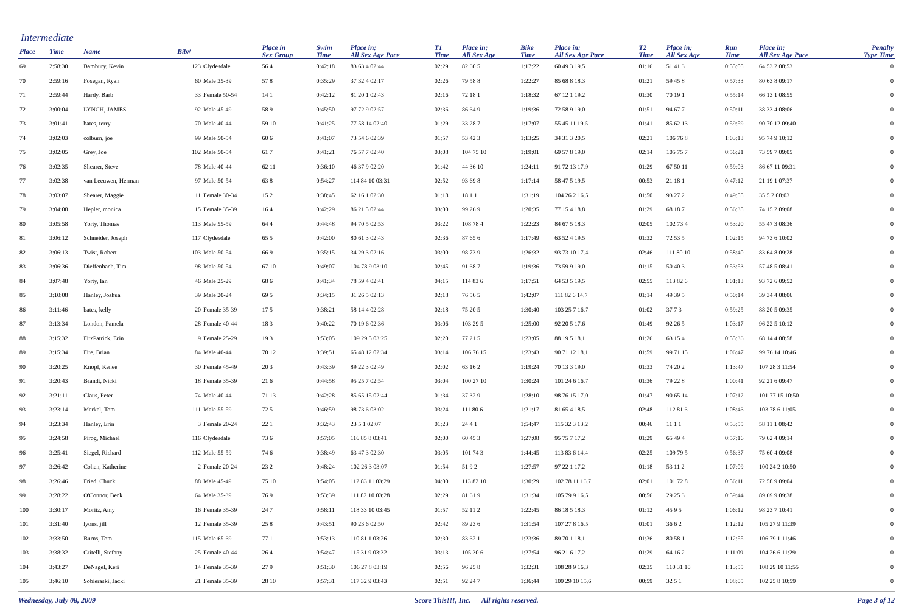Intermediate
| Place | Time | Name | Bib# | | Place in Sex Group | Swim Time | Place in: All Sex Age Pace | T1 Time | Place in: All Sex Age | Bike Time | Place in: All Sex Age Pace | T2 Time | Place in: All Sex Age | Run Time | Place in: All Sex Age Pace | Penalty Type Time |
| --- | --- | --- | --- | --- | --- | --- | --- | --- | --- | --- | --- | --- | --- | --- | --- | --- |
| 69 | 2:58:30 | Bambury, Kevin | 123 | Clydesdale | 56 4 | 0:42:18 | 83 63 4 02:44 | 02:29 | 82 60 5 | 1:17:22 | 60 49 3 19.5 | 01:16 | 51 41 3 | 0:55:05 | 64 53 2 08:53 | 0 |
| 70 | 2:59:16 | Fosegan, Ryan | 60 | Male 35-39 | 57 8 | 0:35:29 | 37 32 4 02:17 | 02:26 | 79 58 8 | 1:22:27 | 85 68 8 18.3 | 01:21 | 59 45 8 | 0:57:33 | 80 63 8 09:17 | 0 |
| 71 | 2:59:44 | Hardy, Barb | 33 | Female 50-54 | 14 1 | 0:42:12 | 81 20 1 02:43 | 02:16 | 72 18 1 | 1:18:32 | 67 12 1 19.2 | 01:30 | 70 19 1 | 0:55:14 | 66 13 1 08:55 | 0 |
| 72 | 3:00:04 | LYNCH, JAMES | 92 | Male 45-49 | 58 9 | 0:45:50 | 97 72 9 02:57 | 02:36 | 86 64 9 | 1:19:36 | 72 58 9 19.0 | 01:51 | 94 67 7 | 0:50:11 | 38 33 4 08:06 | 0 |
| 73 | 3:01:41 | bates, terry | 70 | Male 40-44 | 59 10 | 0:41:25 | 77 58 14 02:40 | 01:29 | 33 28 7 | 1:17:07 | 55 45 11 19.5 | 01:41 | 85 62 13 | 0:59:59 | 90 70 12 09:40 | 0 |
| 74 | 3:02:03 | colburn, joe | 99 | Male 50-54 | 60 6 | 0:41:07 | 73 54 6 02:39 | 01:57 | 53 42 3 | 1:13:25 | 34 31 3 20.5 | 02:21 | 106 76 8 | 1:03:13 | 95 74 9 10:12 | 0 |
| 75 | 3:02:05 | Grey, Joe | 102 | Male 50-54 | 61 7 | 0:41:21 | 76 57 7 02:40 | 03:08 | 104 75 10 | 1:19:01 | 69 57 8 19.0 | 02:14 | 105 75 7 | 0:56:21 | 73 59 7 09:05 | 0 |
| 76 | 3:02:35 | Shearer, Steve | 78 | Male 40-44 | 62 11 | 0:36:10 | 46 37 9 02:20 | 01:42 | 44 36 10 | 1:24:11 | 91 72 13 17.9 | 01:29 | 67 50 11 | 0:59:03 | 86 67 11 09:31 | 0 |
| 77 | 3:02:38 | van Leeuwen, Herman | 97 | Male 50-54 | 63 8 | 0:54:27 | 114 84 10 03:31 | 02:52 | 93 69 8 | 1:17:14 | 58 47 5 19.5 | 00:53 | 21 18 1 | 0:47:12 | 21 19 1 07:37 | 0 |
| 78 | 3:03:07 | Shearer, Maggie | 11 | Female 30-34 | 15 2 | 0:38:45 | 62 16 1 02:30 | 01:18 | 18 1 1 | 1:31:19 | 104 26 2 16.5 | 01:50 | 93 27 2 | 0:49:55 | 35 5 2 08:03 | 0 |
| 79 | 3:04:08 | Hepler, monica | 15 | Female 35-39 | 16 4 | 0:42:29 | 86 21 5 02:44 | 03:00 | 99 26 9 | 1:20:35 | 77 15 4 18.8 | 01:29 | 68 18 7 | 0:56:35 | 74 15 2 09:08 | 0 |
| 80 | 3:05:58 | Yorty, Thomas | 113 | Male 55-59 | 64 4 | 0:44:48 | 94 70 5 02:53 | 03:22 | 108 78 4 | 1:22:23 | 84 67 5 18.3 | 02:05 | 102 73 4 | 0:53:20 | 55 47 3 08:36 | 0 |
| 81 | 3:06:12 | Schneider, Joseph | 117 | Clydesdale | 65 5 | 0:42:00 | 80 61 3 02:43 | 02:36 | 87 65 6 | 1:17:49 | 63 52 4 19.5 | 01:32 | 72 53 5 | 1:02:15 | 94 73 6 10:02 | 0 |
| 82 | 3:06:13 | Twist, Robert | 103 | Male 50-54 | 66 9 | 0:35:15 | 34 29 3 02:16 | 03:00 | 98 73 9 | 1:26:32 | 93 73 10 17.4 | 02:46 | 111 80 10 | 0:58:40 | 83 64 8 09:28 | 0 |
| 83 | 3:06:36 | Dieffenbach, Tim | 98 | Male 50-54 | 67 10 | 0:49:07 | 104 78 9 03:10 | 02:45 | 91 68 7 | 1:19:36 | 73 59 9 19.0 | 01:15 | 50 40 3 | 0:53:53 | 57 48 5 08:41 | 0 |
| 84 | 3:07:48 | Yorty, Ian | 46 | Male 25-29 | 68 6 | 0:41:34 | 78 59 4 02:41 | 04:15 | 114 83 6 | 1:17:51 | 64 53 5 19.5 | 02:55 | 113 82 6 | 1:01:13 | 93 72 6 09:52 | 0 |
| 85 | 3:10:08 | Hanley, Joshua | 39 | Male 20-24 | 69 5 | 0:34:15 | 31 26 5 02:13 | 02:18 | 76 56 5 | 1:42:07 | 111 82 6 14.7 | 01:14 | 49 39 5 | 0:50:14 | 39 34 4 08:06 | 0 |
| 86 | 3:11:46 | bates, kelly | 20 | Female 35-39 | 17 5 | 0:38:21 | 58 14 4 02:28 | 02:18 | 75 20 5 | 1:30:40 | 103 25 7 16.7 | 01:02 | 37 7 3 | 0:59:25 | 88 20 5 09:35 | 0 |
| 87 | 3:13:34 | London, Pamela | 28 | Female 40-44 | 18 3 | 0:40:22 | 70 19 6 02:36 | 03:06 | 103 29 5 | 1:25:00 | 92 20 5 17.6 | 01:49 | 92 26 5 | 1:03:17 | 96 22 5 10:12 | 0 |
| 88 | 3:15:32 | FitzPatrick, Erin | 9 | Female 25-29 | 19 3 | 0:53:05 | 109 29 5 03:25 | 02:20 | 77 21 5 | 1:23:05 | 88 19 5 18.1 | 01:26 | 63 15 4 | 0:55:36 | 68 14 4 08:58 | 0 |
| 89 | 3:15:34 | Fite, Brian | 84 | Male 40-44 | 70 12 | 0:39:51 | 65 48 12 02:34 | 03:14 | 106 76 15 | 1:23:43 | 90 71 12 18.1 | 01:59 | 99 71 15 | 1:06:47 | 99 76 14 10:46 | 0 |
| 90 | 3:20:25 | Knopf, Renee | 30 | Female 45-49 | 20 3 | 0:43:39 | 89 22 3 02:49 | 02:02 | 63 16 2 | 1:19:24 | 70 13 3 19.0 | 01:33 | 74 20 2 | 1:13:47 | 107 28 3 11:54 | 0 |
| 91 | 3:20:43 | Brandt, Nicki | 18 | Female 35-39 | 21 6 | 0:44:58 | 95 25 7 02:54 | 03:04 | 100 27 10 | 1:30:24 | 101 24 6 16.7 | 01:36 | 79 22 8 | 1:00:41 | 92 21 6 09:47 | 0 |
| 92 | 3:21:11 | Claus, Peter | 74 | Male 40-44 | 71 13 | 0:42:28 | 85 65 15 02:44 | 01:34 | 37 32 9 | 1:28:10 | 98 76 15 17.0 | 01:47 | 90 65 14 | 1:07:12 | 101 77 15 10:50 | 0 |
| 93 | 3:23:14 | Merkel, Tom | 111 | Male 55-59 | 72 5 | 0:46:59 | 98 73 6 03:02 | 03:24 | 111 80 6 | 1:21:17 | 81 65 4 18.5 | 02:48 | 112 81 6 | 1:08:46 | 103 78 6 11:05 | 0 |
| 94 | 3:23:34 | Hanley, Erin | 3 | Female 20-24 | 22 1 | 0:32:43 | 23 5 1 02:07 | 01:23 | 24 4 1 | 1:54:47 | 115 32 3 13.2 | 00:46 | 11 1 1 | 0:53:55 | 58 11 1 08:42 | 0 |
| 95 | 3:24:58 | Pirog, Michael | 116 | Clydesdale | 73 6 | 0:57:05 | 116 85 8 03:41 | 02:00 | 60 45 3 | 1:27:08 | 95 75 7 17.2 | 01:29 | 65 49 4 | 0:57:16 | 79 62 4 09:14 | 0 |
| 96 | 3:25:41 | Siegel, Richard | 112 | Male 55-59 | 74 6 | 0:38:49 | 63 47 3 02:30 | 03:05 | 101 74 3 | 1:44:45 | 113 83 6 14.4 | 02:25 | 109 79 5 | 0:56:37 | 75 60 4 09:08 | 0 |
| 97 | 3:26:42 | Cohen, Katherine | 2 | Female 20-24 | 23 2 | 0:48:24 | 102 26 3 03:07 | 01:54 | 51 9 2 | 1:27:57 | 97 22 1 17.2 | 01:18 | 53 11 2 | 1:07:09 | 100 24 2 10:50 | 0 |
| 98 | 3:26:46 | Fried, Chuck | 88 | Male 45-49 | 75 10 | 0:54:05 | 112 83 11 03:29 | 04:00 | 113 82 10 | 1:30:29 | 102 78 11 16.7 | 02:01 | 101 72 8 | 0:56:11 | 72 58 9 09:04 | 0 |
| 99 | 3:28:22 | O'Connor, Beck | 64 | Male 35-39 | 76 9 | 0:53:39 | 111 82 10 03:28 | 02:29 | 81 61 9 | 1:31:34 | 105 79 9 16.5 | 00:56 | 29 25 3 | 0:59:44 | 89 69 9 09:38 | 0 |
| 100 | 3:30:17 | Moritz, Amy | 16 | Female 35-39 | 24 7 | 0:58:11 | 118 33 10 03:45 | 01:57 | 52 11 2 | 1:22:45 | 86 18 5 18.3 | 01:12 | 45 9 5 | 1:06:12 | 98 23 7 10:41 | 0 |
| 101 | 3:31:40 | lyons, jill | 12 | Female 35-39 | 25 8 | 0:43:51 | 90 23 6 02:50 | 02:42 | 89 23 6 | 1:31:54 | 107 27 8 16.5 | 01:01 | 36 6 2 | 1:12:12 | 105 27 9 11:39 | 0 |
| 102 | 3:33:50 | Burns, Tom | 115 | Male 65-69 | 77 1 | 0:53:13 | 110 81 1 03:26 | 02:30 | 83 62 1 | 1:23:36 | 89 70 1 18.1 | 01:36 | 80 58 1 | 1:12:55 | 106 79 1 11:46 | 0 |
| 103 | 3:38:32 | Critelli, Stefany | 25 | Female 40-44 | 26 4 | 0:54:47 | 115 31 9 03:32 | 03:13 | 105 30 6 | 1:27:54 | 96 21 6 17.2 | 01:29 | 64 16 2 | 1:11:09 | 104 26 6 11:29 | 0 |
| 104 | 3:43:27 | DeNagel, Keri | 14 | Female 35-39 | 27 9 | 0:51:30 | 106 27 8 03:19 | 02:56 | 96 25 8 | 1:32:31 | 108 28 9 16.3 | 02:35 | 110 31 10 | 1:13:55 | 108 29 10 11:55 | 0 |
| 105 | 3:46:10 | Sobieraski, Jacki | 21 | Female 35-39 | 28 10 | 0:57:31 | 117 32 9 03:43 | 02:51 | 92 24 7 | 1:36:44 | 109 29 10 15.6 | 00:59 | 32 5 1 | 1:08:05 | 102 25 8 10:59 | 0 |
Wednesday, July 08, 2009 Score This!!!, Inc. All rights reserved. Page 3 of 12